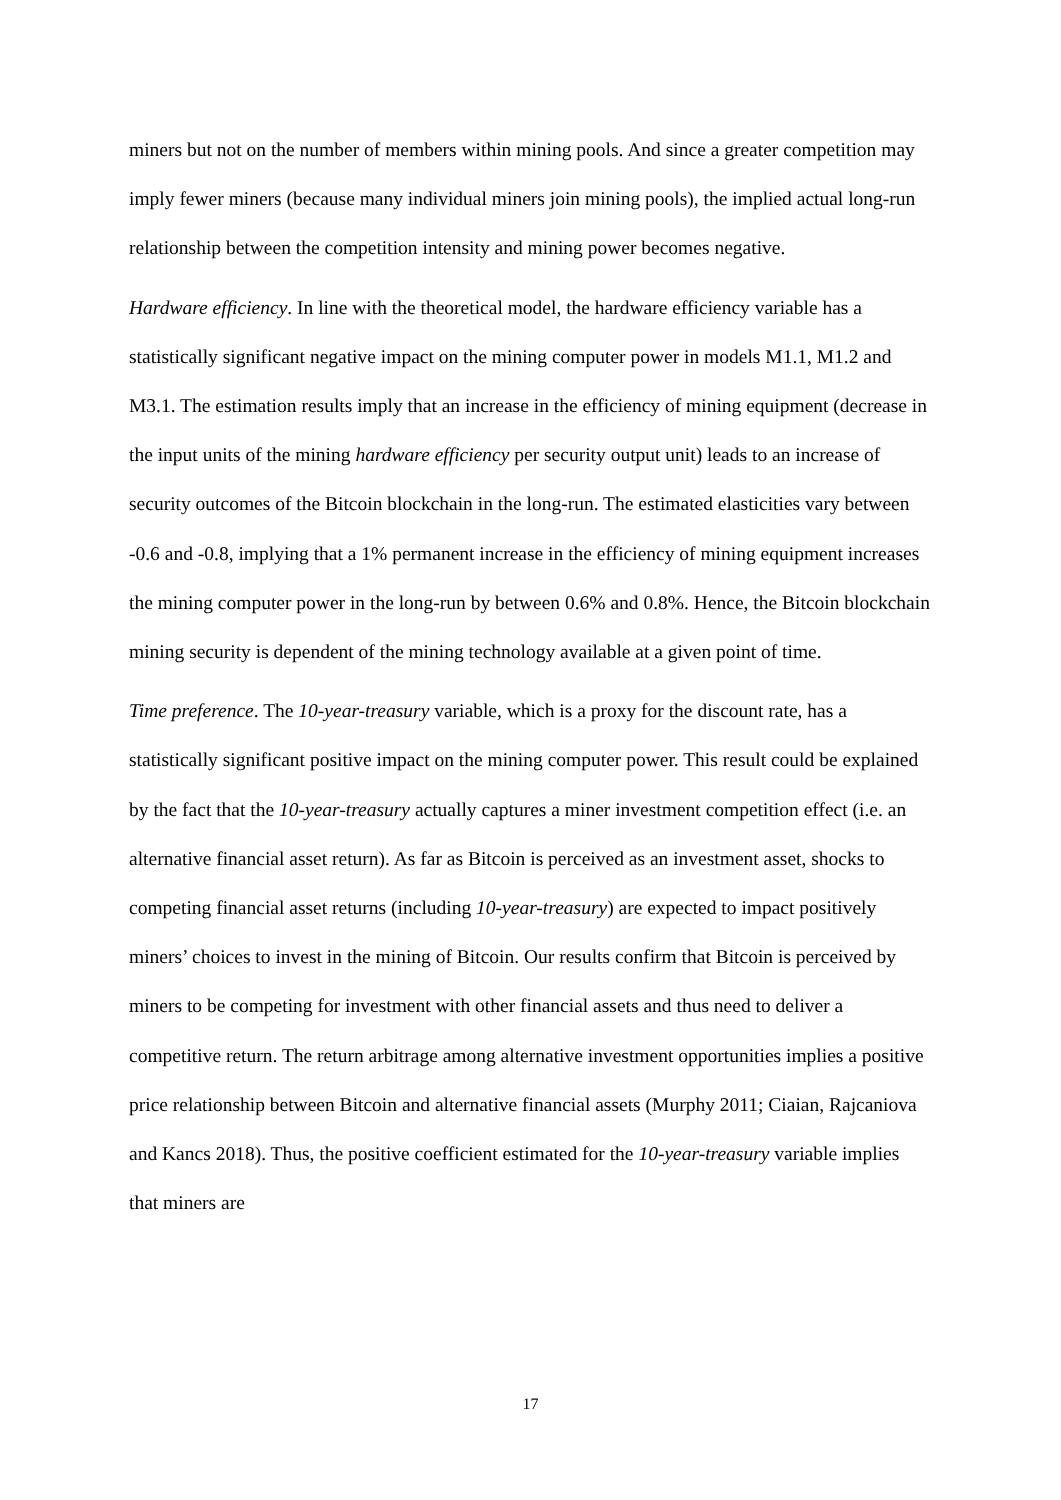miners but not on the number of members within mining pools. And since a greater competition may imply fewer miners (because many individual miners join mining pools), the implied actual long-run relationship between the competition intensity and mining power becomes negative.
Hardware efficiency. In line with the theoretical model, the hardware efficiency variable has a statistically significant negative impact on the mining computer power in models M1.1, M1.2 and M3.1. The estimation results imply that an increase in the efficiency of mining equipment (decrease in the input units of the mining hardware efficiency per security output unit) leads to an increase of security outcomes of the Bitcoin blockchain in the long-run. The estimated elasticities vary between -0.6 and -0.8, implying that a 1% permanent increase in the efficiency of mining equipment increases the mining computer power in the long-run by between 0.6% and 0.8%. Hence, the Bitcoin blockchain mining security is dependent of the mining technology available at a given point of time.
Time preference. The 10-year-treasury variable, which is a proxy for the discount rate, has a statistically significant positive impact on the mining computer power. This result could be explained by the fact that the 10-year-treasury actually captures a miner investment competition effect (i.e. an alternative financial asset return). As far as Bitcoin is perceived as an investment asset, shocks to competing financial asset returns (including 10-year-treasury) are expected to impact positively miners’ choices to invest in the mining of Bitcoin. Our results confirm that Bitcoin is perceived by miners to be competing for investment with other financial assets and thus need to deliver a competitive return. The return arbitrage among alternative investment opportunities implies a positive price relationship between Bitcoin and alternative financial assets (Murphy 2011; Ciaian, Rajcaniova and Kancs 2018). Thus, the positive coefficient estimated for the 10-year-treasury variable implies that miners are
17